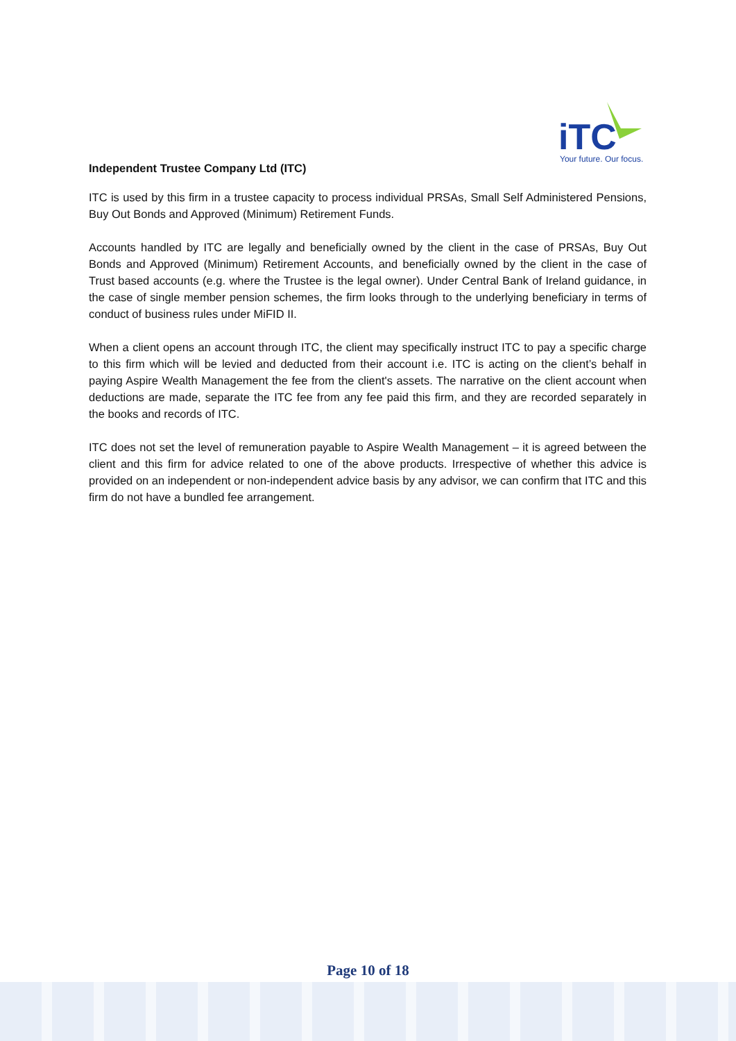iTC
Your future. Our focus.
Independent Trustee Company Ltd (ITC)
ITC is used by this firm in a trustee capacity to process individual PRSAs, Small Self Administered Pensions, Buy Out Bonds and Approved (Minimum) Retirement Funds.
Accounts handled by ITC are legally and beneficially owned by the client in the case of PRSAs, Buy Out Bonds and Approved (Minimum) Retirement Accounts, and beneficially owned by the client in the case of Trust based accounts (e.g. where the Trustee is the legal owner). Under Central Bank of Ireland guidance, in the case of single member pension schemes, the firm looks through to the underlying beneficiary in terms of conduct of business rules under MiFID II.
When a client opens an account through ITC, the client may specifically instruct ITC to pay a specific charge to this firm which will be levied and deducted from their account i.e. ITC is acting on the client’s behalf in paying Aspire Wealth Management the fee from the client's assets. The narrative on the client account when deductions are made, separate the ITC fee from any fee paid this firm, and they are recorded separately in the books and records of ITC.
ITC does not set the level of remuneration payable to Aspire Wealth Management – it is agreed between the client and this firm for advice related to one of the above products. Irrespective of whether this advice is provided on an independent or non-independent advice basis by any advisor, we can confirm that ITC and this firm do not have a bundled fee arrangement.
Page 10 of 18